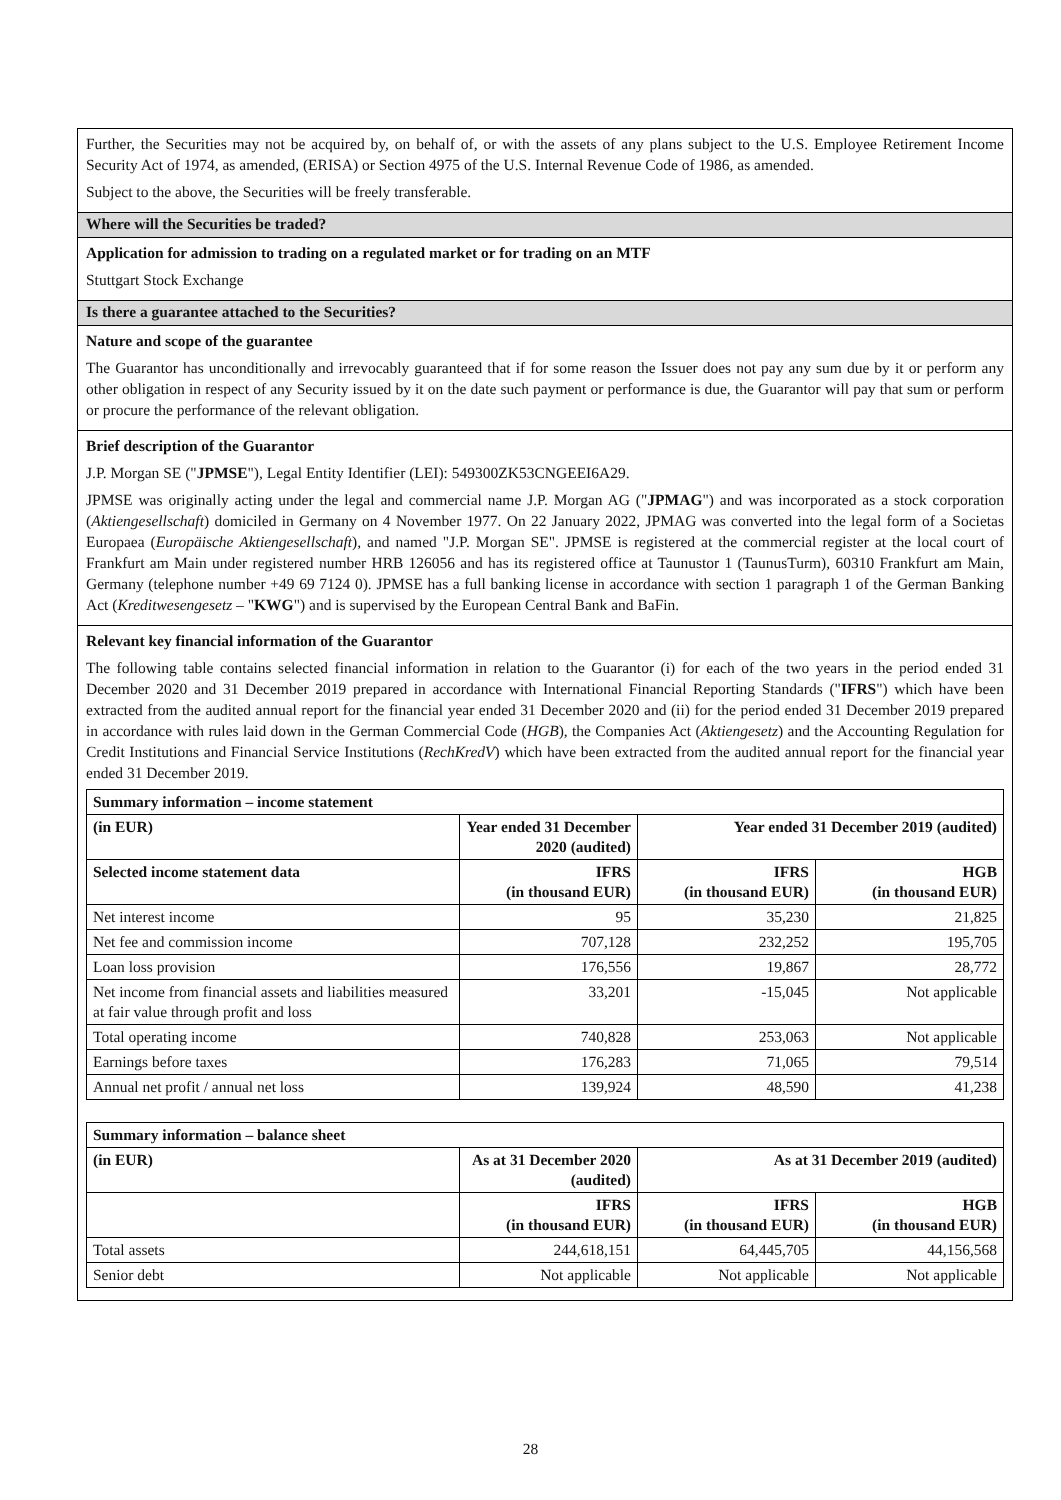Further, the Securities may not be acquired by, on behalf of, or with the assets of any plans subject to the U.S. Employee Retirement Income Security Act of 1974, as amended, (ERISA) or Section 4975 of the U.S. Internal Revenue Code of 1986, as amended.
Subject to the above, the Securities will be freely transferable.
Where will the Securities be traded?
Application for admission to trading on a regulated market or for trading on an MTF
Stuttgart Stock Exchange
Is there a guarantee attached to the Securities?
Nature and scope of the guarantee
The Guarantor has unconditionally and irrevocably guaranteed that if for some reason the Issuer does not pay any sum due by it or perform any other obligation in respect of any Security issued by it on the date such payment or performance is due, the Guarantor will pay that sum or perform or procure the performance of the relevant obligation.
Brief description of the Guarantor
J.P. Morgan SE ("JPMSE"), Legal Entity Identifier (LEI): 549300ZK53CNGEEI6A29.
JPMSE was originally acting under the legal and commercial name J.P. Morgan AG ("JPMAG") and was incorporated as a stock corporation (Aktiengesellschaft) domiciled in Germany on 4 November 1977. On 22 January 2022, JPMAG was converted into the legal form of a Societas Europaea (Europäische Aktiengesellschaft), and named "J.P. Morgan SE". JPMSE is registered at the commercial register at the local court of Frankfurt am Main under registered number HRB 126056 and has its registered office at Taunustor 1 (TaunusTurm), 60310 Frankfurt am Main, Germany (telephone number +49 69 7124 0). JPMSE has a full banking license in accordance with section 1 paragraph 1 of the German Banking Act (Kreditwesengesetz – "KWG") and is supervised by the European Central Bank and BaFin.
Relevant key financial information of the Guarantor
The following table contains selected financial information in relation to the Guarantor (i) for each of the two years in the period ended 31 December 2020 and 31 December 2019 prepared in accordance with International Financial Reporting Standards ("IFRS") which have been extracted from the audited annual report for the financial year ended 31 December 2020 and (ii) for the period ended 31 December 2019 prepared in accordance with rules laid down in the German Commercial Code (HGB), the Companies Act (Aktiengesetz) and the Accounting Regulation for Credit Institutions and Financial Service Institutions (RechKredV) which have been extracted from the audited annual report for the financial year ended 31 December 2019.
| Summary information – income statement | | | |
| --- | --- | --- | --- |
| (in EUR) | Year ended 31 December 2020 (audited) | Year ended 31 December 2019 (audited) | |
| Selected income statement data | IFRS (in thousand EUR) | IFRS (in thousand EUR) | HGB (in thousand EUR) |
| Net interest income | 95 | 35,230 | 21,825 |
| Net fee and commission income | 707,128 | 232,252 | 195,705 |
| Loan loss provision | 176,556 | 19,867 | 28,772 |
| Net income from financial assets and liabilities measured at fair value through profit and loss | 33,201 | -15,045 | Not applicable |
| Total operating income | 740,828 | 253,063 | Not applicable |
| Earnings before taxes | 176,283 | 71,065 | 79,514 |
| Annual net profit / annual net loss | 139,924 | 48,590 | 41,238 |
| Summary information – balance sheet | | | |
| --- | --- | --- | --- |
| (in EUR) | As at 31 December 2020 (audited) | As at 31 December 2019 (audited) | |
| | IFRS (in thousand EUR) | IFRS (in thousand EUR) | HGB (in thousand EUR) |
| Total assets | 244,618,151 | 64,445,705 | 44,156,568 |
| Senior debt | Not applicable | Not applicable | Not applicable |
28